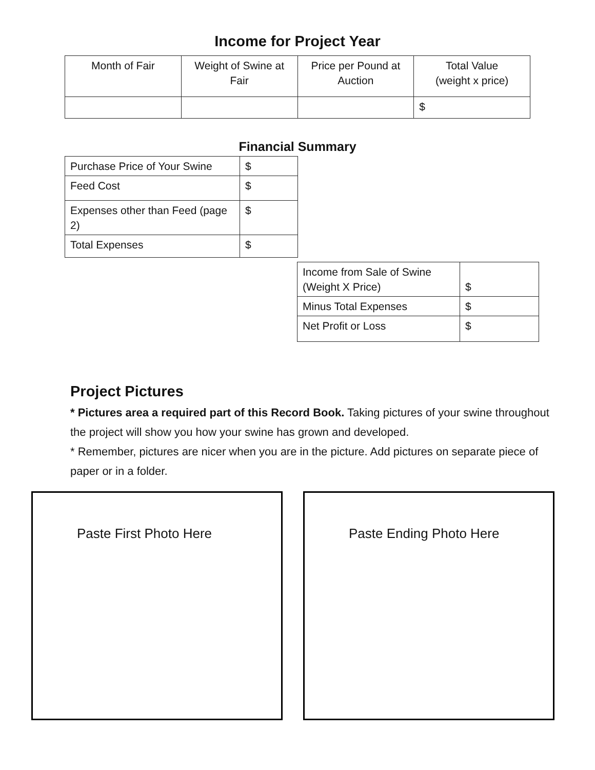Income for Project Year
| Month of Fair | Weight of Swine at Fair | Price per Pound at Auction | Total Value (weight x price) |
| | | | $ |
Financial Summary
| Purchase Price of Your Swine | $ |
| Feed Cost | $ |
| Expenses other than Feed (page 2) | $ |
| Total Expenses | $ |
| Income from Sale of Swine (Weight X Price) | $ |
| Minus Total Expenses | $ |
| Net Profit or Loss | $ |
Project Pictures
* Pictures area a required part of this Record Book. Taking pictures of your swine throughout the project will show you how your swine has grown and developed.
* Remember, pictures are nicer when you are in the picture. Add pictures on separate piece of paper or in a folder.
Paste First Photo Here Paste Ending Photo Here